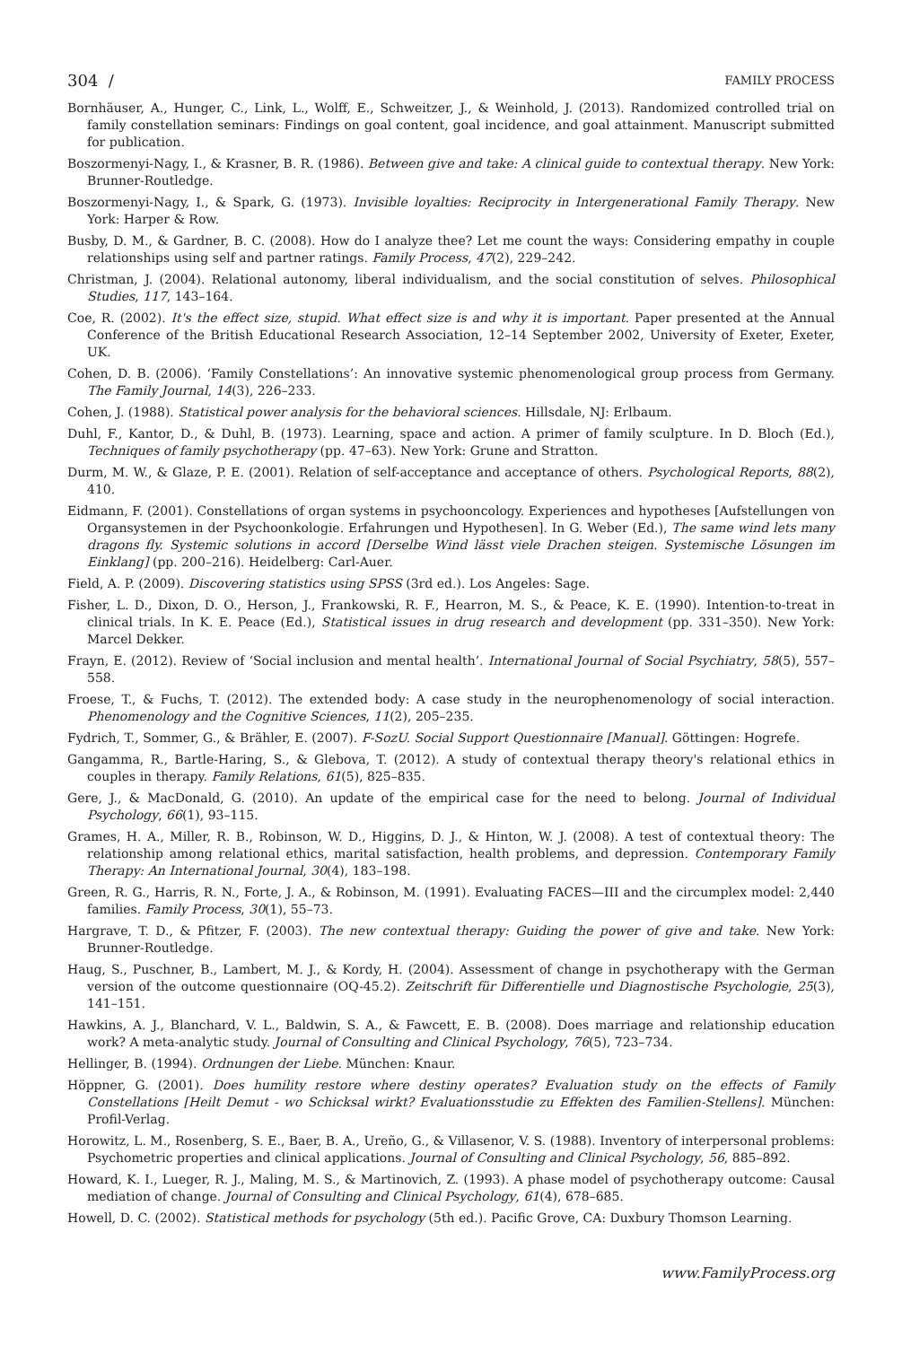304 / FAMILY PROCESS
Bornhäuser, A., Hunger, C., Link, L., Wolff, E., Schweitzer, J., & Weinhold, J. (2013). Randomized controlled trial on family constellation seminars: Findings on goal content, goal incidence, and goal attainment. Manuscript submitted for publication.
Boszormenyi-Nagy, I., & Krasner, B. R. (1986). Between give and take: A clinical guide to contextual therapy. New York: Brunner-Routledge.
Boszormenyi-Nagy, I., & Spark, G. (1973). Invisible loyalties: Reciprocity in Intergenerational Family Therapy. New York: Harper & Row.
Busby, D. M., & Gardner, B. C. (2008). How do I analyze thee? Let me count the ways: Considering empathy in couple relationships using self and partner ratings. Family Process, 47(2), 229–242.
Christman, J. (2004). Relational autonomy, liberal individualism, and the social constitution of selves. Philosophical Studies, 117, 143–164.
Coe, R. (2002). It's the effect size, stupid. What effect size is and why it is important. Paper presented at the Annual Conference of the British Educational Research Association, 12–14 September 2002, University of Exeter, Exeter, UK.
Cohen, D. B. (2006). ‘Family Constellations’: An innovative systemic phenomenological group process from Germany. The Family Journal, 14(3), 226–233.
Cohen, J. (1988). Statistical power analysis for the behavioral sciences. Hillsdale, NJ: Erlbaum.
Duhl, F., Kantor, D., & Duhl, B. (1973). Learning, space and action. A primer of family sculpture. In D. Bloch (Ed.), Techniques of family psychotherapy (pp. 47–63). New York: Grune and Stratton.
Durm, M. W., & Glaze, P. E. (2001). Relation of self-acceptance and acceptance of others. Psychological Reports, 88(2), 410.
Eidmann, F. (2001). Constellations of organ systems in psychooncology. Experiences and hypotheses [Aufstellungen von Organsystemen in der Psychoonkologie. Erfahrungen und Hypothesen]. In G. Weber (Ed.), The same wind lets many dragons fly. Systemic solutions in accord [Derselbe Wind lässt viele Drachen steigen. Systemische Lösungen im Einklang] (pp. 200–216). Heidelberg: Carl-Auer.
Field, A. P. (2009). Discovering statistics using SPSS (3rd ed.). Los Angeles: Sage.
Fisher, L. D., Dixon, D. O., Herson, J., Frankowski, R. F., Hearron, M. S., & Peace, K. E. (1990). Intention-to-treat in clinical trials. In K. E. Peace (Ed.), Statistical issues in drug research and development (pp. 331–350). New York: Marcel Dekker.
Frayn, E. (2012). Review of ‘Social inclusion and mental health’. International Journal of Social Psychiatry, 58(5), 557–558.
Froese, T., & Fuchs, T. (2012). The extended body: A case study in the neurophenomenology of social interaction. Phenomenology and the Cognitive Sciences, 11(2), 205–235.
Fydrich, T., Sommer, G., & Brähler, E. (2007). F-SozU. Social Support Questionnaire [Manual]. Göttingen: Hogrefe.
Gangamma, R., Bartle-Haring, S., & Glebova, T. (2012). A study of contextual therapy theory's relational ethics in couples in therapy. Family Relations, 61(5), 825–835.
Gere, J., & MacDonald, G. (2010). An update of the empirical case for the need to belong. Journal of Individual Psychology, 66(1), 93–115.
Grames, H. A., Miller, R. B., Robinson, W. D., Higgins, D. J., & Hinton, W. J. (2008). A test of contextual theory: The relationship among relational ethics, marital satisfaction, health problems, and depression. Contemporary Family Therapy: An International Journal, 30(4), 183–198.
Green, R. G., Harris, R. N., Forte, J. A., & Robinson, M. (1991). Evaluating FACES—III and the circumplex model: 2,440 families. Family Process, 30(1), 55–73.
Hargrave, T. D., & Pfitzer, F. (2003). The new contextual therapy: Guiding the power of give and take. New York: Brunner-Routledge.
Haug, S., Puschner, B., Lambert, M. J., & Kordy, H. (2004). Assessment of change in psychotherapy with the German version of the outcome questionnaire (OQ-45.2). Zeitschrift für Differentielle und Diagnostische Psychologie, 25(3), 141–151.
Hawkins, A. J., Blanchard, V. L., Baldwin, S. A., & Fawcett, E. B. (2008). Does marriage and relationship education work? A meta-analytic study. Journal of Consulting and Clinical Psychology, 76(5), 723–734.
Hellinger, B. (1994). Ordnungen der Liebe. München: Knaur.
Höppner, G. (2001). Does humility restore where destiny operates? Evaluation study on the effects of Family Constellations [Heilt Demut - wo Schicksal wirkt? Evaluationsstudie zu Effekten des Familien-Stellens]. München: Profil-Verlag.
Horowitz, L. M., Rosenberg, S. E., Baer, B. A., Ureño, G., & Villasenor, V. S. (1988). Inventory of interpersonal problems: Psychometric properties and clinical applications. Journal of Consulting and Clinical Psychology, 56, 885–892.
Howard, K. I., Lueger, R. J., Maling, M. S., & Martinovich, Z. (1993). A phase model of psychotherapy outcome: Causal mediation of change. Journal of Consulting and Clinical Psychology, 61(4), 678–685.
Howell, D. C. (2002). Statistical methods for psychology (5th ed.). Pacific Grove, CA: Duxbury Thomson Learning.
www.FamilyProcess.org